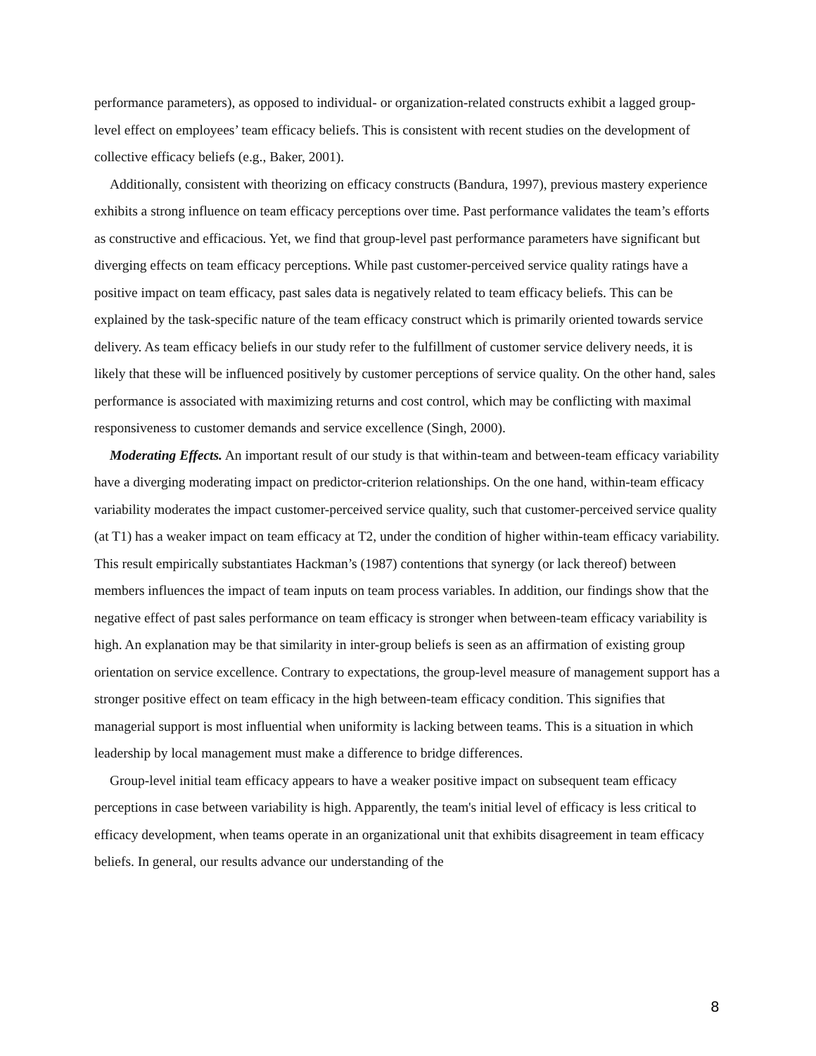performance parameters), as opposed to individual- or organization-related constructs exhibit a lagged group-level effect on employees’ team efficacy beliefs. This is consistent with recent studies on the development of collective efficacy beliefs (e.g., Baker, 2001).
Additionally, consistent with theorizing on efficacy constructs (Bandura, 1997), previous mastery experience exhibits a strong influence on team efficacy perceptions over time. Past performance validates the team’s efforts as constructive and efficacious. Yet, we find that group-level past performance parameters have significant but diverging effects on team efficacy perceptions. While past customer-perceived service quality ratings have a positive impact on team efficacy, past sales data is negatively related to team efficacy beliefs. This can be explained by the task-specific nature of the team efficacy construct which is primarily oriented towards service delivery. As team efficacy beliefs in our study refer to the fulfillment of customer service delivery needs, it is likely that these will be influenced positively by customer perceptions of service quality. On the other hand, sales performance is associated with maximizing returns and cost control, which may be conflicting with maximal responsiveness to customer demands and service excellence (Singh, 2000).
Moderating Effects. An important result of our study is that within-team and between-team efficacy variability have a diverging moderating impact on predictor-criterion relationships. On the one hand, within-team efficacy variability moderates the impact customer-perceived service quality, such that customer-perceived service quality (at T1) has a weaker impact on team efficacy at T2, under the condition of higher within-team efficacy variability. This result empirically substantiates Hackman’s (1987) contentions that synergy (or lack thereof) between members influences the impact of team inputs on team process variables. In addition, our findings show that the negative effect of past sales performance on team efficacy is stronger when between-team efficacy variability is high. An explanation may be that similarity in inter-group beliefs is seen as an affirmation of existing group orientation on service excellence. Contrary to expectations, the group-level measure of management support has a stronger positive effect on team efficacy in the high between-team efficacy condition. This signifies that managerial support is most influential when uniformity is lacking between teams. This is a situation in which leadership by local management must make a difference to bridge differences.
Group-level initial team efficacy appears to have a weaker positive impact on subsequent team efficacy perceptions in case between variability is high. Apparently, the team's initial level of efficacy is less critical to efficacy development, when teams operate in an organizational unit that exhibits disagreement in team efficacy beliefs. In general, our results advance our understanding of the
8